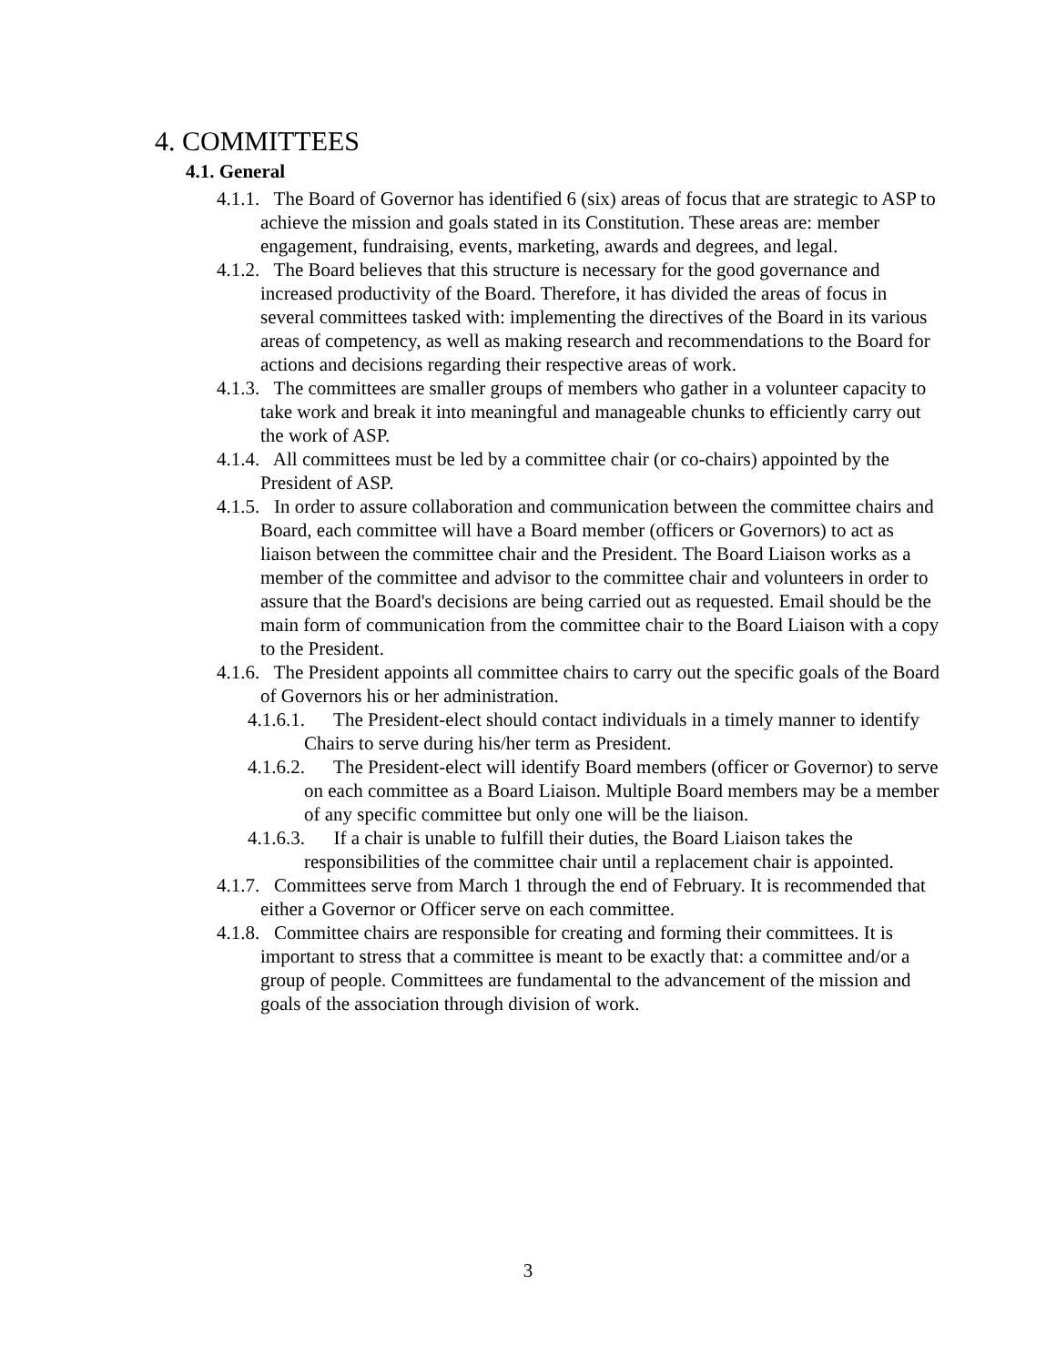4. COMMITTEES
4.1. General
4.1.1. The Board of Governor has identified 6 (six) areas of focus that are strategic to ASP to achieve the mission and goals stated in its Constitution. These areas are: member engagement, fundraising, events, marketing, awards and degrees, and legal.
4.1.2. The Board believes that this structure is necessary for the good governance and increased productivity of the Board. Therefore, it has divided the areas of focus in several committees tasked with: implementing the directives of the Board in its various areas of competency, as well as making research and recommendations to the Board for actions and decisions regarding their respective areas of work.
4.1.3. The committees are smaller groups of members who gather in a volunteer capacity to take work and break it into meaningful and manageable chunks to efficiently carry out the work of ASP.
4.1.4. All committees must be led by a committee chair (or co-chairs) appointed by the President of ASP.
4.1.5. In order to assure collaboration and communication between the committee chairs and Board, each committee will have a Board member (officers or Governors) to act as liaison between the committee chair and the President. The Board Liaison works as a member of the committee and advisor to the committee chair and volunteers in order to assure that the Board's decisions are being carried out as requested. Email should be the main form of communication from the committee chair to the Board Liaison with a copy to the President.
4.1.6. The President appoints all committee chairs to carry out the specific goals of the Board of Governors his or her administration.
4.1.6.1. The President-elect should contact individuals in a timely manner to identify Chairs to serve during his/her term as President.
4.1.6.2. The President-elect will identify Board members (officer or Governor) to serve on each committee as a Board Liaison. Multiple Board members may be a member of any specific committee but only one will be the liaison.
4.1.6.3. If a chair is unable to fulfill their duties, the Board Liaison takes the responsibilities of the committee chair until a replacement chair is appointed.
4.1.7. Committees serve from March 1 through the end of February. It is recommended that either a Governor or Officer serve on each committee.
4.1.8. Committee chairs are responsible for creating and forming their committees. It is important to stress that a committee is meant to be exactly that: a committee and/or a group of people. Committees are fundamental to the advancement of the mission and goals of the association through division of work.
3